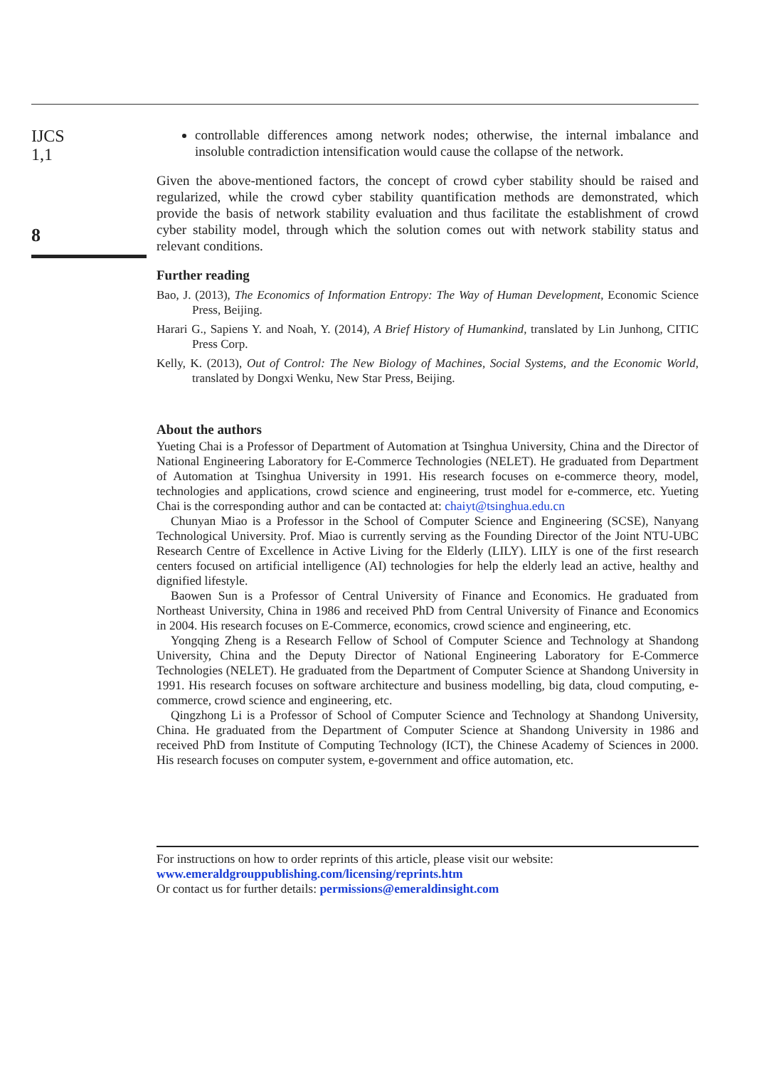IJCS
1,1
8
controllable differences among network nodes; otherwise, the internal imbalance and insoluble contradiction intensification would cause the collapse of the network.
Given the above-mentioned factors, the concept of crowd cyber stability should be raised and regularized, while the crowd cyber stability quantification methods are demonstrated, which provide the basis of network stability evaluation and thus facilitate the establishment of crowd cyber stability model, through which the solution comes out with network stability status and relevant conditions.
Further reading
Bao, J. (2013), The Economics of Information Entropy: The Way of Human Development, Economic Science Press, Beijing.
Harari G., Sapiens Y. and Noah, Y. (2014), A Brief History of Humankind, translated by Lin Junhong, CITIC Press Corp.
Kelly, K. (2013), Out of Control: The New Biology of Machines, Social Systems, and the Economic World, translated by Dongxi Wenku, New Star Press, Beijing.
About the authors
Yueting Chai is a Professor of Department of Automation at Tsinghua University, China and the Director of National Engineering Laboratory for E-Commerce Technologies (NELET). He graduated from Department of Automation at Tsinghua University in 1991. His research focuses on e-commerce theory, model, technologies and applications, crowd science and engineering, trust model for e-commerce, etc. Yueting Chai is the corresponding author and can be contacted at: chaiyt@tsinghua.edu.cn
Chunyan Miao is a Professor in the School of Computer Science and Engineering (SCSE), Nanyang Technological University. Prof. Miao is currently serving as the Founding Director of the Joint NTU-UBC Research Centre of Excellence in Active Living for the Elderly (LILY). LILY is one of the first research centers focused on artificial intelligence (AI) technologies for help the elderly lead an active, healthy and dignified lifestyle.
Baowen Sun is a Professor of Central University of Finance and Economics. He graduated from Northeast University, China in 1986 and received PhD from Central University of Finance and Economics in 2004. His research focuses on E-Commerce, economics, crowd science and engineering, etc.
Yongqing Zheng is a Research Fellow of School of Computer Science and Technology at Shandong University, China and the Deputy Director of National Engineering Laboratory for E-Commerce Technologies (NELET). He graduated from the Department of Computer Science at Shandong University in 1991. His research focuses on software architecture and business modelling, big data, cloud computing, e-commerce, crowd science and engineering, etc.
Qingzhong Li is a Professor of School of Computer Science and Technology at Shandong University, China. He graduated from the Department of Computer Science at Shandong University in 1986 and received PhD from Institute of Computing Technology (ICT), the Chinese Academy of Sciences in 2000. His research focuses on computer system, e-government and office automation, etc.
For instructions on how to order reprints of this article, please visit our website:
www.emeraldgrouppublishing.com/licensing/reprints.htm
Or contact us for further details: permissions@emeraldinsight.com